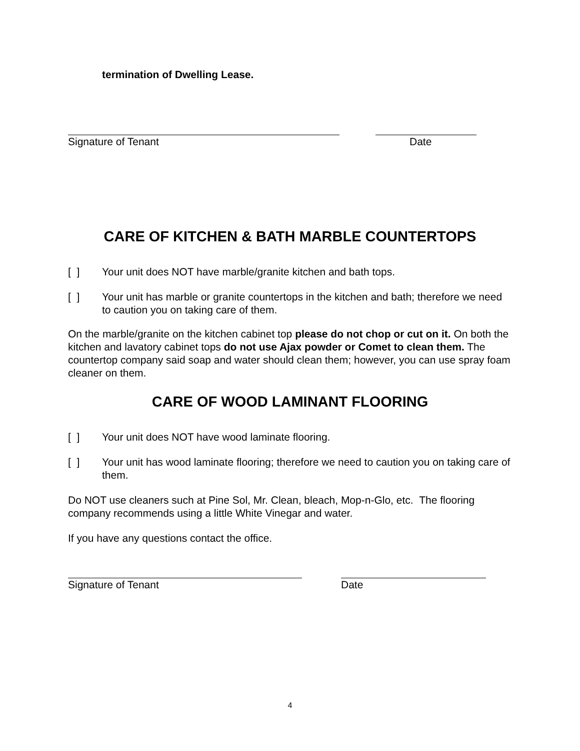termination of Dwelling Lease.
Signature of Tenant Date
CARE OF KITCHEN & BATH MARBLE COUNTERTOPS
[ ] Your unit does NOT have marble/granite kitchen and bath tops.
[ ] Your unit has marble or granite countertops in the kitchen and bath; therefore we need to caution you on taking care of them.
On the marble/granite on the kitchen cabinet top please do not chop or cut on it. On both the kitchen and lavatory cabinet tops do not use Ajax powder or Comet to clean them. The countertop company said soap and water should clean them; however, you can use spray foam cleaner on them.
CARE OF WOOD LAMINANT FLOORING
[ ] Your unit does NOT have wood laminate flooring.
[ ] Your unit has wood laminate flooring; therefore we need to caution you on taking care of them.
Do NOT use cleaners such at Pine Sol, Mr. Clean, bleach, Mop-n-Glo, etc. The flooring company recommends using a little White Vinegar and water.
If you have any questions contact the office.
Signature of Tenant Date
4